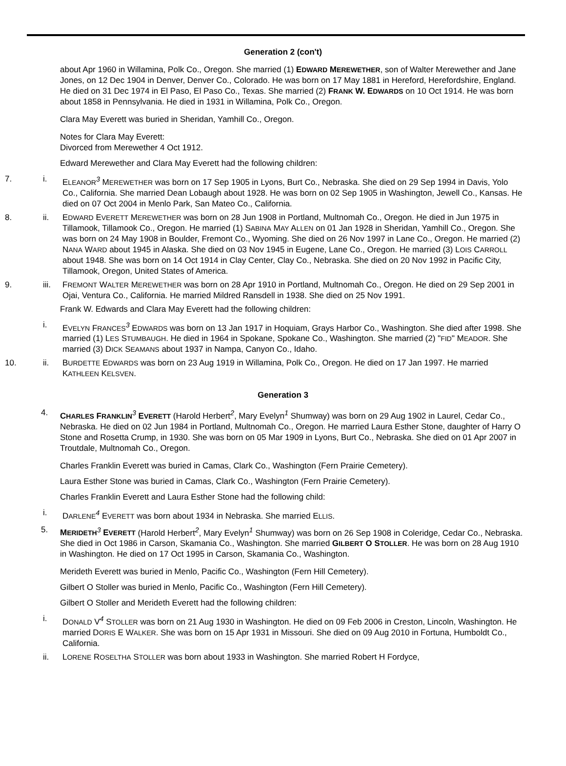Generation 2 (con't)
about Apr 1960 in Willamina, Polk Co., Oregon. She married (1) EDWARD MEREWETHER, son of Walter Merewether and Jane Jones, on 12 Dec 1904 in Denver, Denver Co., Colorado. He was born on 17 May 1881 in Hereford, Herefordshire, England. He died on 31 Dec 1974 in El Paso, El Paso Co., Texas. She married (2) FRANK W. EDWARDS on 10 Oct 1914. He was born about 1858 in Pennsylvania. He died in 1931 in Willamina, Polk Co., Oregon.
Clara May Everett was buried in Sheridan, Yamhill Co., Oregon.
Notes for Clara May Everett:
Divorced from Merewether 4 Oct 1912.
Edward Merewether and Clara May Everett had the following children:
7. i. ELEANOR<sup>3</sup> MEREWETHER was born on 17 Sep 1905 in Lyons, Burt Co., Nebraska. She died on 29 Sep 1994 in Davis, Yolo Co., California. She married Dean Lobaugh about 1928. He was born on 02 Sep 1905 in Washington, Jewell Co., Kansas. He died on 07 Oct 2004 in Menlo Park, San Mateo Co., California.
8. ii. EDWARD EVERETT MEREWETHER was born on 28 Jun 1908 in Portland, Multnomah Co., Oregon. He died in Jun 1975 in Tillamook, Tillamook Co., Oregon. He married (1) SABINA MAY ALLEN on 01 Jan 1928 in Sheridan, Yamhill Co., Oregon. She was born on 24 May 1908 in Boulder, Fremont Co., Wyoming. She died on 26 Nov 1997 in Lane Co., Oregon. He married (2) NANA WARD about 1945 in Alaska. She died on 03 Nov 1945 in Eugene, Lane Co., Oregon. He married (3) LOIS CARROLL about 1948. She was born on 14 Oct 1914 in Clay Center, Clay Co., Nebraska. She died on 20 Nov 1992 in Pacific City, Tillamook, Oregon, United States of America.
9. iii. FREMONT WALTER MEREWETHER was born on 28 Apr 1910 in Portland, Multnomah Co., Oregon. He died on 29 Sep 2001 in Ojai, Ventura Co., California. He married Mildred Ransdell in 1938. She died on 25 Nov 1991.
Frank W. Edwards and Clara May Everett had the following children:
i. EVELYN FRANCES<sup>3</sup> EDWARDS was born on 13 Jan 1917 in Hoquiam, Grays Harbor Co., Washington. She died after 1998. She married (1) LES STUMBAUGH. He died in 1964 in Spokane, Spokane Co., Washington. She married (2) "FID" MEADOR. She married (3) DICK SEAMANS about 1937 in Nampa, Canyon Co., Idaho.
10. ii. BURDETTE EDWARDS was born on 23 Aug 1919 in Willamina, Polk Co., Oregon. He died on 17 Jan 1997. He married KATHLEEN KELSVEN.
Generation 3
4. CHARLES FRANKLIN<sup>3</sup> EVERETT (Harold Herbert<sup>2</sup>, Mary Evelyn<sup>1</sup> Shumway) was born on 29 Aug 1902 in Laurel, Cedar Co., Nebraska. He died on 02 Jun 1984 in Portland, Multnomah Co., Oregon. He married Laura Esther Stone, daughter of Harry O Stone and Rosetta Crump, in 1930. She was born on 05 Mar 1909 in Lyons, Burt Co., Nebraska. She died on 01 Apr 2007 in Troutdale, Multnomah Co., Oregon.
Charles Franklin Everett was buried in Camas, Clark Co., Washington (Fern Prairie Cemetery).
Laura Esther Stone was buried in Camas, Clark Co., Washington (Fern Prairie Cemetery).
Charles Franklin Everett and Laura Esther Stone had the following child:
i. DARLENE<sup>4</sup> EVERETT was born about 1934 in Nebraska. She married ELLIS.
5. MERIDETH<sup>3</sup> EVERETT (Harold Herbert<sup>2</sup>, Mary Evelyn<sup>1</sup> Shumway) was born on 26 Sep 1908 in Coleridge, Cedar Co., Nebraska. She died in Oct 1986 in Carson, Skamania Co., Washington. She married GILBERT O STOLLER. He was born on 28 Aug 1910 in Washington. He died on 17 Oct 1995 in Carson, Skamania Co., Washington.
Merideth Everett was buried in Menlo, Pacific Co., Washington (Fern Hill Cemetery).
Gilbert O Stoller was buried in Menlo, Pacific Co., Washington (Fern Hill Cemetery).
Gilbert O Stoller and Merideth Everett had the following children:
i. DONALD V<sup>4</sup> STOLLER was born on 21 Aug 1930 in Washington. He died on 09 Feb 2006 in Creston, Lincoln, Washington. He married DORIS E WALKER. She was born on 15 Apr 1931 in Missouri. She died on 09 Aug 2010 in Fortuna, Humboldt Co., California.
ii. LORENE ROSELTHA STOLLER was born about 1933 in Washington. She married Robert H Fordyce,